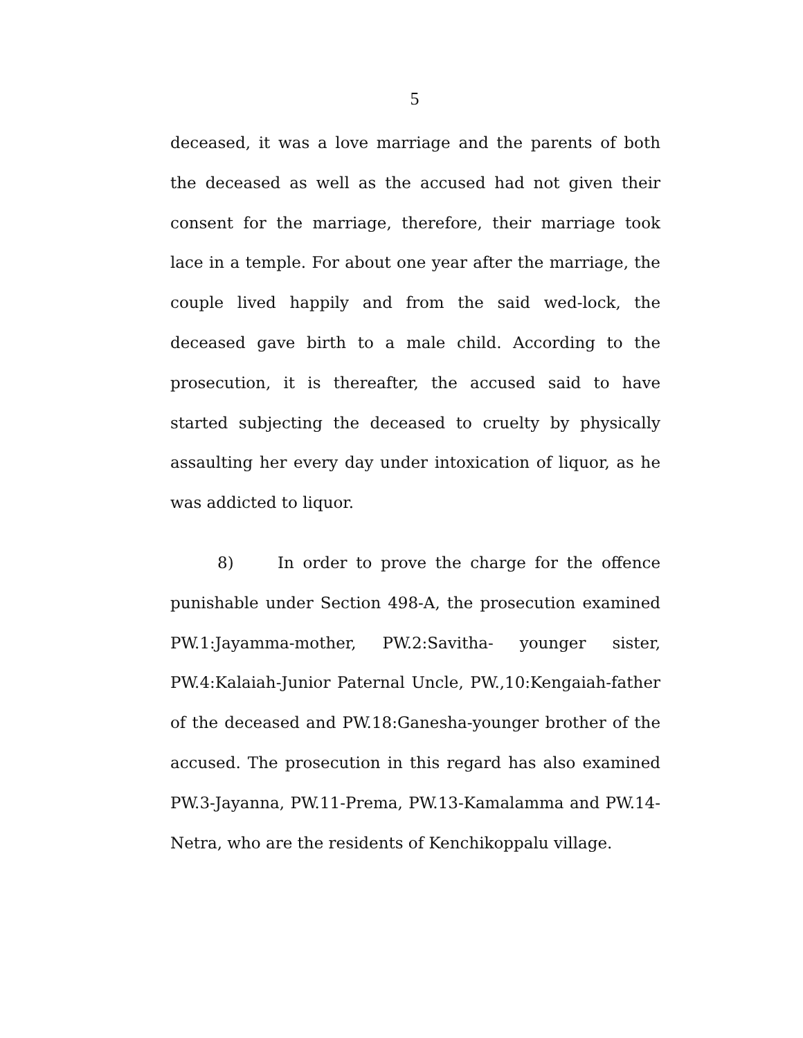5
deceased, it was a love marriage and the parents of both the deceased as well as the accused had not given their consent for the marriage, therefore, their marriage took lace in a temple. For about one year after the marriage, the couple lived happily and from the said wed-lock, the deceased gave birth to a male child. According to the prosecution, it is thereafter, the accused said to have started subjecting the deceased to cruelty by physically assaulting her every day under intoxication of liquor, as he was addicted to liquor.
8) In order to prove the charge for the offence punishable under Section 498-A, the prosecution examined PW.1:Jayamma-mother, PW.2:Savitha- younger sister, PW.4:Kalaiah-Junior Paternal Uncle, PW.,10:Kengaiah-father of the deceased and PW.18:Ganesha-younger brother of the accused. The prosecution in this regard has also examined PW.3-Jayanna, PW.11-Prema, PW.13-Kamalamma and PW.14-Netra, who are the residents of Kenchikoppalu village.